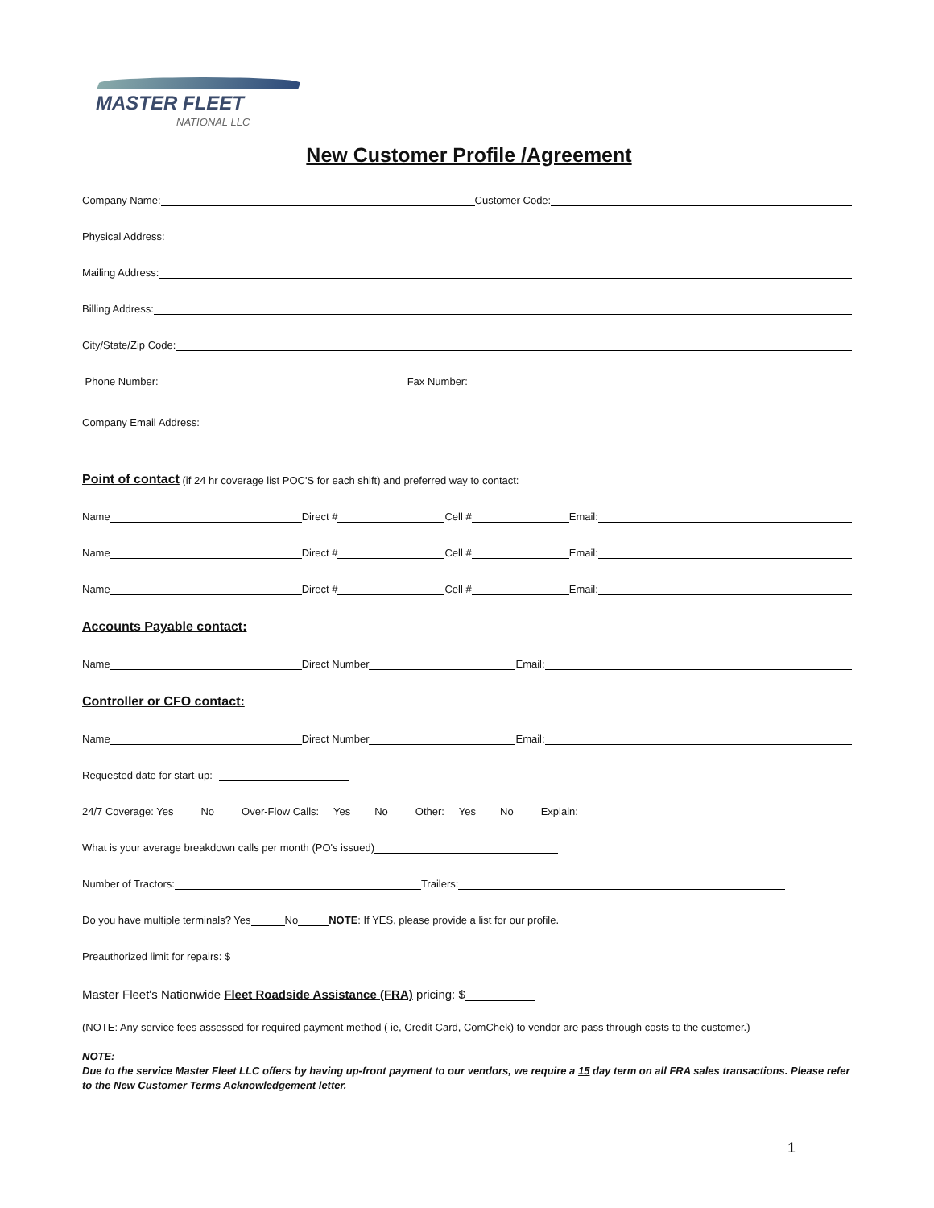MASTER FLEET
NATIONAL LLC
New Customer Profile /Agreement
Company Name: Customer Code:
Physical Address:
Mailing Address:
Billing Address:
City/State/Zip Code:
Phone Number: Fax Number:
Company Email Address:
Point of contact
(if 24 hr coverage list POC'S for each shift) and preferred way to contact:
Name Direct # Cell # Email:
Name Direct # Cell # Email:
Name Direct # Cell # Email:
Accounts Payable contact:
Name Direct Number Email:
Controller or CFO contact:
Name Direct Number Email:
Requested date for start-up:
24/7 Coverage: Yes No Over-Flow Calls: Yes No Other: Yes No Explain:
What is your average breakdown calls per month (PO's issued)
Number of Tractors: Trailers:
Do you have multiple terminals? Yes No NOTE: If YES, please provide a list for our profile.
Preauthorized limit for repairs: $
Master Fleet's Nationwide Fleet Roadside Assistance (FRA) pricing: $
(NOTE: Any service fees assessed for required payment method ( ie, Credit Card, ComChek) to vendor are pass through costs to the customer.)
NOTE:
Due to the service Master Fleet LLC offers by having up-front payment to our vendors, we require a 15 day term on all FRA sales transactions. Please refer to the New Customer Terms Acknowledgement letter.
1